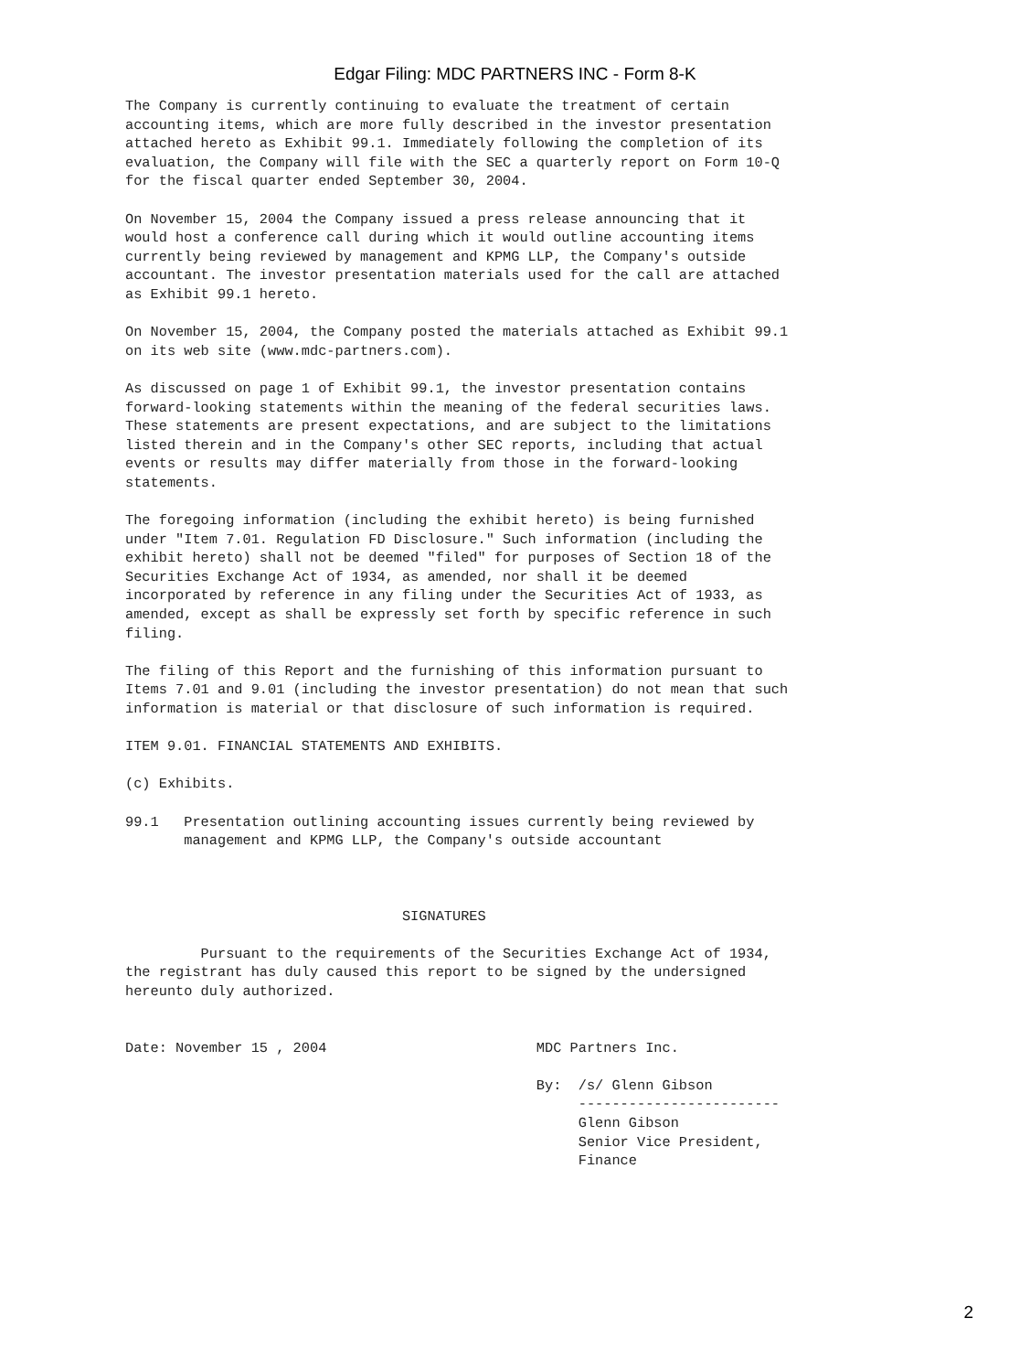Edgar Filing: MDC PARTNERS INC - Form 8-K
The Company is currently continuing to evaluate the treatment of certain
accounting items, which are more fully described in the investor presentation
attached hereto as Exhibit 99.1. Immediately following the completion of its
evaluation, the Company will file with the SEC a quarterly report on Form 10-Q
for the fiscal quarter ended September 30, 2004.
On November 15, 2004 the Company issued a press release announcing that it
would host a conference call during which it would outline accounting items
currently being reviewed by management and KPMG LLP, the Company's outside
accountant. The investor presentation materials used for the call are attached
as Exhibit 99.1 hereto.
On November 15, 2004, the Company posted the materials attached as Exhibit 99.1
on its web site (www.mdc-partners.com).
As discussed on page 1 of Exhibit 99.1, the investor presentation contains
forward-looking statements within the meaning of the federal securities laws.
These statements are present expectations, and are subject to the limitations
listed therein and in the Company's other SEC reports, including that actual
events or results may differ materially from those in the forward-looking
statements.
The foregoing information (including the exhibit hereto) is being furnished
under "Item 7.01. Regulation FD Disclosure." Such information (including the
exhibit hereto) shall not be deemed "filed" for purposes of Section 18 of the
Securities Exchange Act of 1934, as amended, nor shall it be deemed
incorporated by reference in any filing under the Securities Act of 1933, as
amended, except as shall be expressly set forth by specific reference in such
filing.
The filing of this Report and the furnishing of this information pursuant to
Items 7.01 and 9.01 (including the investor presentation) do not mean that such
information is material or that disclosure of such information is required.
ITEM 9.01. FINANCIAL STATEMENTS AND EXHIBITS.
(c) Exhibits.
99.1   Presentation outlining accounting issues currently being reviewed by
       management and KPMG LLP, the Company's outside accountant



                                 SIGNATURES

         Pursuant to the requirements of the Securities Exchange Act of 1934,
the registrant has duly caused this report to be signed by the undersigned
hereunto duly authorized.


Date: November 15 , 2004                         MDC Partners Inc.

                                                 By:  /s/ Glenn Gibson
                                                      ------------------------
                                                      Glenn Gibson
                                                      Senior Vice President,
                                                      Finance
2